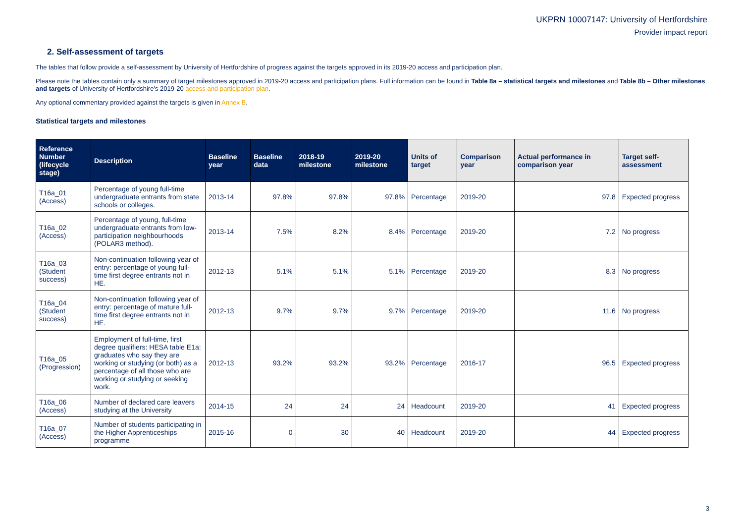UKPRN 10007147: University of Hertfordshire
Provider impact report
2. Self-assessment of targets
The tables that follow provide a self-assessment by University of Hertfordshire of progress against the targets approved in its 2019-20 access and participation plan.
Please note the tables contain only a summary of target milestones approved in 2019-20 access and participation plans. Full information can be found in Table 8a – statistical targets and milestones and Table 8b – Other milestones and targets of University of Hertfordshire's 2019-20 access and participation plan.
Any optional commentary provided against the targets is given in Annex B.
Statistical targets and milestones
| Reference Number (lifecycle stage) | Description | Baseline year | Baseline data | 2018-19 milestone | 2019-20 milestone | Units of target | Comparison year | Actual performance in comparison year | Target self-assessment |
| --- | --- | --- | --- | --- | --- | --- | --- | --- | --- |
| T16a_01 (Access) | Percentage of young full-time undergraduate entrants from state schools or colleges. | 2013-14 | 97.8% | 97.8% | 97.8% | Percentage | 2019-20 | 97.8 | Expected progress |
| T16a_02 (Access) | Percentage of young, full-time undergraduate entrants from low-participation neighbourhoods (POLAR3 method). | 2013-14 | 7.5% | 8.2% | 8.4% | Percentage | 2019-20 | 7.2 | No progress |
| T16a_03 (Student success) | Non-continuation following year of entry: percentage of young full-time first degree entrants not in HE. | 2012-13 | 5.1% | 5.1% | 5.1% | Percentage | 2019-20 | 8.3 | No progress |
| T16a_04 (Student success) | Non-continuation following year of entry: percentage of mature full-time first degree entrants not in HE. | 2012-13 | 9.7% | 9.7% | 9.7% | Percentage | 2019-20 | 11.6 | No progress |
| T16a_05 (Progression) | Employment of full-time, first degree qualifiers: HESA table E1a: graduates who say they are working or studying (or both) as a percentage of all those who are working or studying or seeking work. | 2012-13 | 93.2% | 93.2% | 93.2% | Percentage | 2016-17 | 96.5 | Expected progress |
| T16a_06 (Access) | Number of declared care leavers studying at the University | 2014-15 | 24 | 24 | 24 | Headcount | 2019-20 | 41 | Expected progress |
| T16a_07 (Access) | Number of students participating in the Higher Apprenticeships programme | 2015-16 | 0 | 30 | 40 | Headcount | 2019-20 | 44 | Expected progress |
3